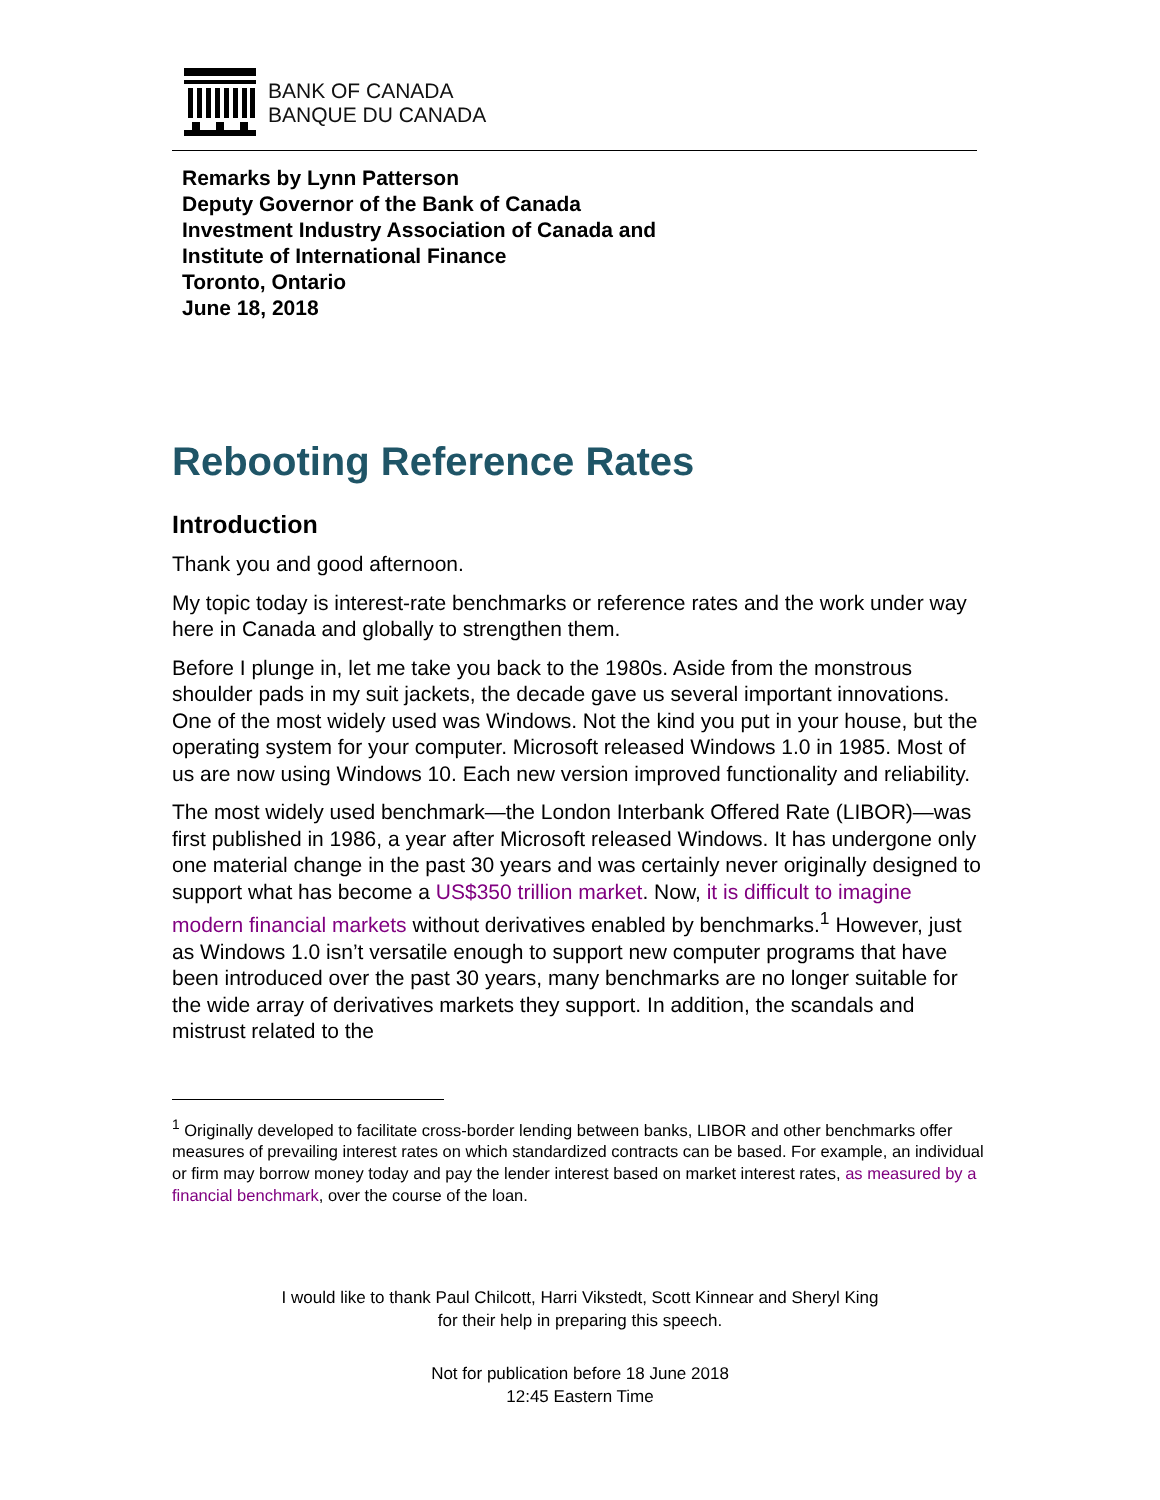BANK OF CANADA
BANQUE DU CANADA
Remarks by Lynn Patterson
Deputy Governor of the Bank of Canada
Investment Industry Association of Canada and
Institute of International Finance
Toronto, Ontario
June 18, 2018
Rebooting Reference Rates
Introduction
Thank you and good afternoon.
My topic today is interest-rate benchmarks or reference rates and the work under way here in Canada and globally to strengthen them.
Before I plunge in, let me take you back to the 1980s. Aside from the monstrous shoulder pads in my suit jackets, the decade gave us several important innovations. One of the most widely used was Windows. Not the kind you put in your house, but the operating system for your computer. Microsoft released Windows 1.0 in 1985. Most of us are now using Windows 10. Each new version improved functionality and reliability.
The most widely used benchmark—the London Interbank Offered Rate (LIBOR)—was first published in 1986, a year after Microsoft released Windows. It has undergone only one material change in the past 30 years and was certainly never originally designed to support what has become a US$350 trillion market. Now, it is difficult to imagine modern financial markets without derivatives enabled by benchmarks.<sup>1</sup> However, just as Windows 1.0 isn’t versatile enough to support new computer programs that have been introduced over the past 30 years, many benchmarks are no longer suitable for the wide array of derivatives markets they support. In addition, the scandals and mistrust related to the
<sup>1</sup> Originally developed to facilitate cross-border lending between banks, LIBOR and other benchmarks offer measures of prevailing interest rates on which standardized contracts can be based. For example, an individual or firm may borrow money today and pay the lender interest based on market interest rates, as measured by a financial benchmark, over the course of the loan.
I would like to thank Paul Chilcott, Harri Vikstedt, Scott Kinnear and Sheryl King
for their help in preparing this speech.
Not for publication before 18 June 2018
12:45 Eastern Time